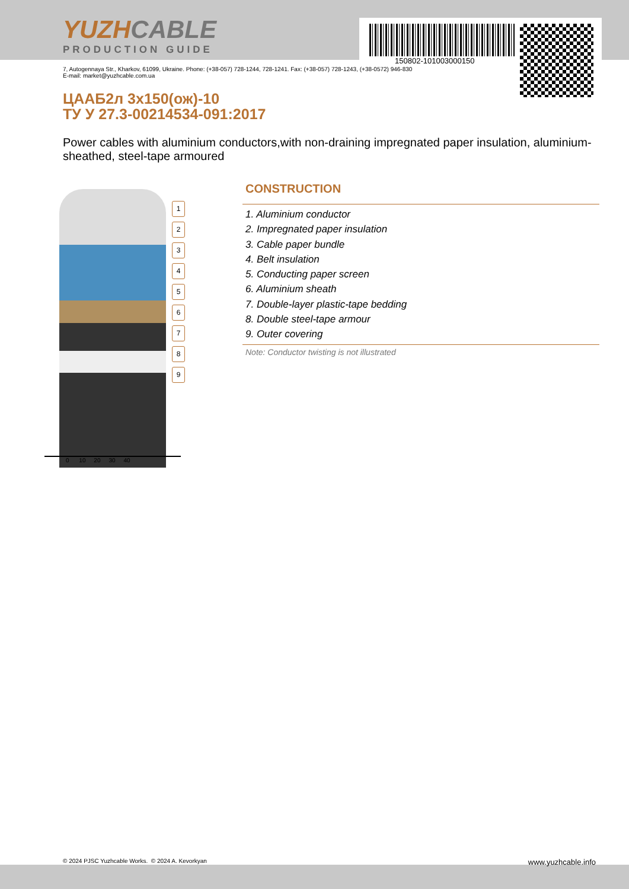YUZHCABLE
PRODUCTION GUIDE
150802-101003000150
7, Autogennaya Str., Kharkov, 61099, Ukraine. Phone: (+38-057) 728-1244, 728-1241. Fax: (+38-057) 728-1243, (+38-0572) 946-830
E-mail: market@yuzhcable.com.ua
ЦААБ2л 3х150(ож)-10
ТУ У 27.3-00214534-091:2017
Power cables with aluminium conductors,with non-draining impregnated paper insulation, aluminium-sheathed, steel-tape armoured
1
2
3
4
5
6
7
8
9
0 10 20 30 40
CONSTRUCTION
1. Aluminium conductor
2. Impregnated paper insulation
3. Cable paper bundle
4. Belt insulation
5. Conducting paper screen
6. Aluminium sheath
7. Double-layer plastic-tape bedding
8. Double steel-tape armour
9. Outer covering
Note: Conductor twisting is not illustrated
© 2024 PJSC Yuzhcable Works. © 2024 A. Kevorkyan www.yuzhcable.info